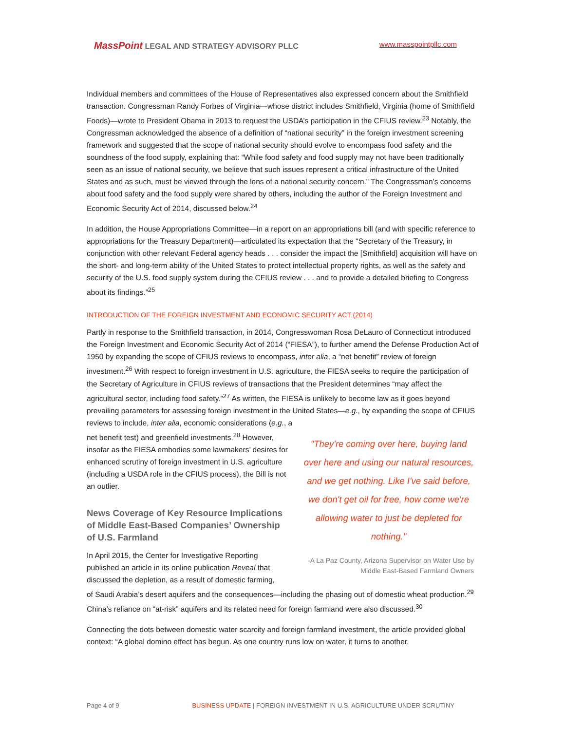MassPoint LEGAL AND STRATEGY ADVISORY PLLC
www.masspointpllc.com
Individual members and committees of the House of Representatives also expressed concern about the Smithfield transaction. Congressman Randy Forbes of Virginia—whose district includes Smithfield, Virginia (home of Smithfield Foods)—wrote to President Obama in 2013 to request the USDA’s participation in the CFIUS review.<sup>23</sup> Notably, the Congressman acknowledged the absence of a definition of “national security” in the foreign investment screening framework and suggested that the scope of national security should evolve to encompass food safety and the soundness of the food supply, explaining that: “While food safety and food supply may not have been traditionally seen as an issue of national security, we believe that such issues represent a critical infrastructure of the United States and as such, must be viewed through the lens of a national security concern.” The Congressman’s concerns about food safety and the food supply were shared by others, including the author of the Foreign Investment and Economic Security Act of 2014, discussed below.<sup>24</sup>
In addition, the House Appropriations Committee—in a report on an appropriations bill (and with specific reference to appropriations for the Treasury Department)—articulated its expectation that the “Secretary of the Treasury, in conjunction with other relevant Federal agency heads . . . consider the impact the [Smithfield] acquisition will have on the short- and long-term ability of the United States to protect intellectual property rights, as well as the safety and security of the U.S. food supply system during the CFIUS review . . . and to provide a detailed briefing to Congress about its findings.”<sup>25</sup>
INTRODUCTION OF THE FOREIGN INVESTMENT AND ECONOMIC SECURITY ACT (2014)
Partly in response to the Smithfield transaction, in 2014, Congresswoman Rosa DeLauro of Connecticut introduced the Foreign Investment and Economic Security Act of 2014 (“FIESA”), to further amend the Defense Production Act of 1950 by expanding the scope of CFIUS reviews to encompass, inter alia, a “net benefit” review of foreign investment.<sup>26</sup> With respect to foreign investment in U.S. agriculture, the FIESA seeks to require the participation of the Secretary of Agriculture in CFIUS reviews of transactions that the President determines “may affect the agricultural sector, including food safety.”<sup>27</sup> As written, the FIESA is unlikely to become law as it goes beyond prevailing parameters for assessing foreign investment in the United States—e.g., by expanding the scope of CFIUS reviews to include, inter alia, economic considerations (e.g., a
net benefit test) and greenfield investments.<sup>28</sup> However, insofar as the FIESA embodies some lawmakers’ desires for enhanced scrutiny of foreign investment in U.S. agriculture (including a USDA role in the CFIUS process), the Bill is not an outlier.
News Coverage of Key Resource Implications of Middle East-Based Companies’ Ownership of U.S. Farmland
In April 2015, the Center for Investigative Reporting published an article in its online publication Reveal that discussed the depletion, as a result of domestic farming,
"They're coming over here, buying land over here and using our natural resources, and we get nothing. Like I've said before, we don't get oil for free, how come we're allowing water to just be depleted for nothing."
-A La Paz County, Arizona Supervisor on Water Use by Middle East-Based Farmland Owners
of Saudi Arabia’s desert aquifers and the consequences—including the phasing out of domestic wheat production.<sup>29</sup> China’s reliance on “at-risk” aquifers and its related need for foreign farmland were also discussed.<sup>30</sup>
Connecting the dots between domestic water scarcity and foreign farmland investment, the article provided global context: “A global domino effect has begun. As one country runs low on water, it turns to another,
Page 4 of 9 BUSINESS UPDATE | FOREIGN INVESTMENT IN U.S. AGRICULTURE UNDER SCRUTINY